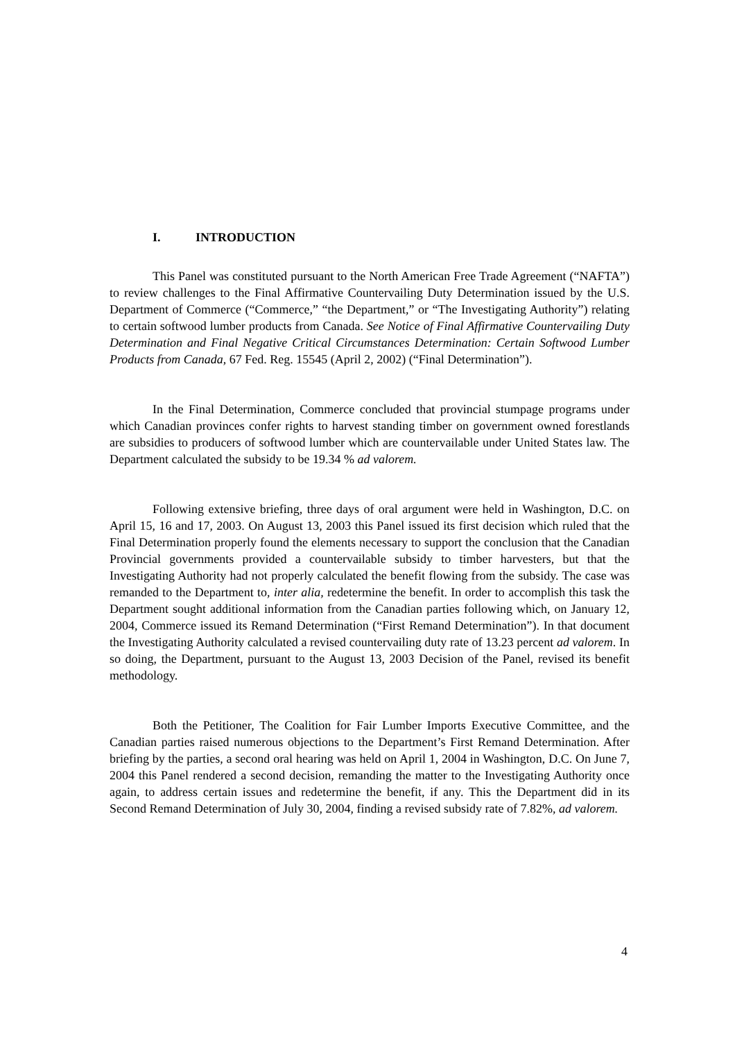I. INTRODUCTION
This Panel was constituted pursuant to the North American Free Trade Agreement (“NAFTA”) to review challenges to the Final Affirmative Countervailing Duty Determination issued by the U.S. Department of Commerce (“Commerce,” “the Department,” or “The Investigating Authority”) relating to certain softwood lumber products from Canada. See Notice of Final Affirmative Countervailing Duty Determination and Final Negative Critical Circumstances Determination: Certain Softwood Lumber Products from Canada, 67 Fed. Reg. 15545 (April 2, 2002) (“Final Determination”).
In the Final Determination, Commerce concluded that provincial stumpage programs under which Canadian provinces confer rights to harvest standing timber on government owned forestlands are subsidies to producers of softwood lumber which are countervailable under United States law. The Department calculated the subsidy to be 19.34 % ad valorem.
Following extensive briefing, three days of oral argument were held in Washington, D.C. on April 15, 16 and 17, 2003. On August 13, 2003 this Panel issued its first decision which ruled that the Final Determination properly found the elements necessary to support the conclusion that the Canadian Provincial governments provided a countervailable subsidy to timber harvesters, but that the Investigating Authority had not properly calculated the benefit flowing from the subsidy. The case was remanded to the Department to, inter alia, redetermine the benefit. In order to accomplish this task the Department sought additional information from the Canadian parties following which, on January 12, 2004, Commerce issued its Remand Determination (“First Remand Determination”). In that document the Investigating Authority calculated a revised countervailing duty rate of 13.23 percent ad valorem. In so doing, the Department, pursuant to the August 13, 2003 Decision of the Panel, revised its benefit methodology.
Both the Petitioner, The Coalition for Fair Lumber Imports Executive Committee, and the Canadian parties raised numerous objections to the Department’s First Remand Determination. After briefing by the parties, a second oral hearing was held on April 1, 2004 in Washington, D.C. On June 7, 2004 this Panel rendered a second decision, remanding the matter to the Investigating Authority once again, to address certain issues and redetermine the benefit, if any. This the Department did in its Second Remand Determination of July 30, 2004, finding a revised subsidy rate of 7.82%, ad valorem.
4